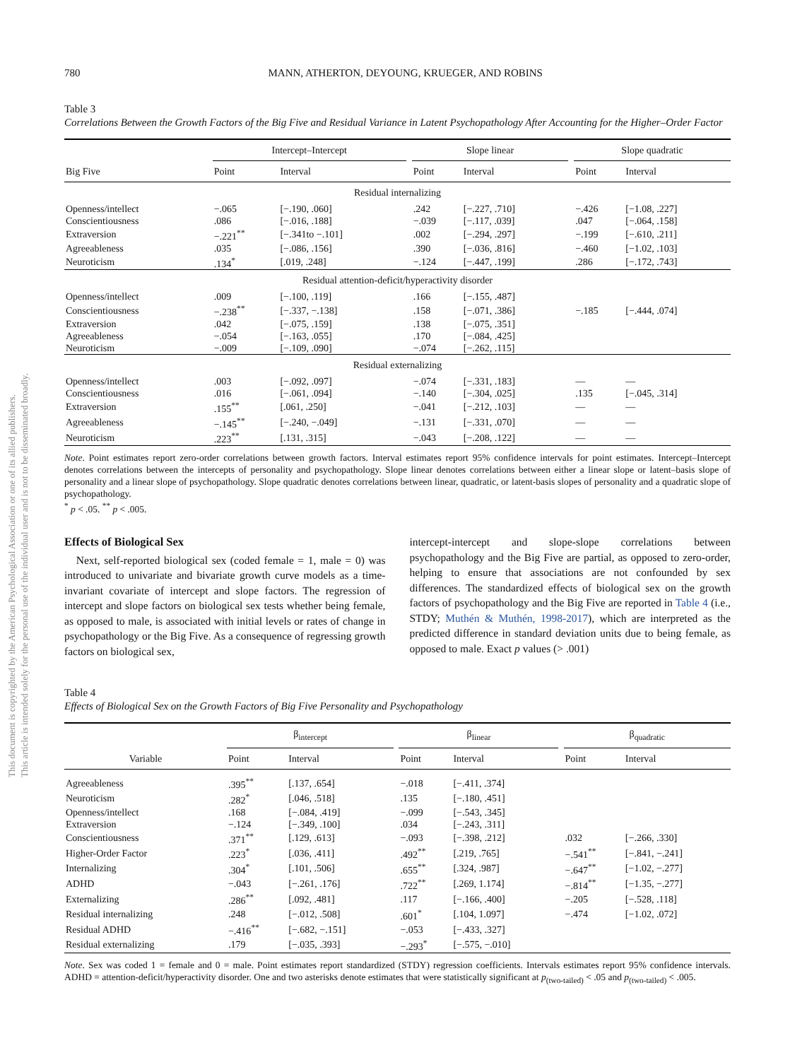This document is copyrighted by the American Psychological Association or one of its allied publishers.
This article is intended solely for the personal use of the individual user and is not to be disseminated broadly.
780 MANN, ATHERTON, DEYOUNG, KRUEGER, AND ROBINS
Table 3
Correlations Between the Growth Factors of the Big Five and Residual Variance in Latent Psychopathology After Accounting for the Higher–Order Factor
| | Intercept–Intercept | | | Slope linear | | | Slope quadratic | |
| --- | --- | --- | --- | --- | --- | --- | --- | --- |
| Big Five | Point | Interval | | Point | Interval | | Point | Interval |
| Residual internalizing | | | | | | | | |
| Openness/intellect | −.065 | [−.190, .060] | | .242 | [−.227, .710] | | −.426 | [−1.08, .227] |
| Conscientiousness | .086 | [−.016, .188] | | −.039 | [−.117, .039] | | .047 | [−.064, .158] |
| Extraversion | −.221<sup>**</sup> | [−.341to −.101] | | .002 | [−.294, .297] | | −.199 | [−.610, .211] |
| Agreeableness | .035 | [−.086, .156] | | .390 | [−.036, .816] | | −.460 | [−1.02, .103] |
| Neuroticism | .134<sup>*</sup> | [.019, .248] | | −.124 | [−.447, .199] | | .286 | [−.172, .743] |
| Residual attention-deficit/hyperactivity disorder | | | | | | | | |
| Openness/intellect | .009 | [−.100, .119] | | .166 | [−.155, .487] | | | |
| Conscientiousness | −.238<sup>**</sup> | [−.337, −.138] | | .158 | [−.071, .386] | | −.185 | [−.444, .074] |
| Extraversion | .042 | [−.075, .159] | | .138 | [−.075, .351] | | | |
| Agreeableness | −.054 | [−.163, .055] | | .170 | [−.084, .425] | | | |
| Neuroticism | −.009 | [−.109, .090] | | −.074 | [−.262, .115] | | | |
| Residual externalizing | | | | | | | | |
| Openness/intellect | .003 | [−.092, .097] | | −.074 | [−.331, .183] | | — | — |
| Conscientiousness | .016 | [−.061, .094] | | −.140 | [−.304, .025] | | .135 | [−.045, .314] |
| Extraversion | .155<sup>**</sup> | [.061, .250] | | −.041 | [−.212, .103] | | — | — |
| Agreeableness | −.145<sup>**</sup> | [−.240, −.049] | | −.131 | [−.331, .070] | | — | — |
| Neuroticism | .223<sup>**</sup> | [.131, .315] | | −.043 | [−.208, .122] | | — | — |
Note. Point estimates report zero-order correlations between growth factors. Interval estimates report 95% confidence intervals for point estimates. Intercept–Intercept denotes correlations between the intercepts of personality and psychopathology. Slope linear denotes correlations between either a linear slope or latent–basis slope of personality and a linear slope of psychopathology. Slope quadratic denotes correlations between linear, quadratic, or latent-basis slopes of personality and a quadratic slope of psychopathology.
<sup>*</sup> p < .05. <sup>**</sup> p < .005.
Effects of Biological Sex
Next, self-reported biological sex (coded female = 1, male = 0) was introduced to univariate and bivariate growth curve models as a time-invariant covariate of intercept and slope factors. The regression of intercept and slope factors on biological sex tests whether being female, as opposed to male, is associated with initial levels or rates of change in psychopathology or the Big Five. As a consequence of regressing growth factors on biological sex,
intercept-intercept and slope-slope correlations between psychopathology and the Big Five are partial, as opposed to zero-order, helping to ensure that associations are not confounded by sex differences. The standardized effects of biological sex on the growth factors of psychopathology and the Big Five are reported in Table 4 (i.e., STDY; Muthén & Muthén, 1998-2017), which are interpreted as the predicted difference in standard deviation units due to being female, as opposed to male. Exact p values (> .001)
Table 4
Effects of Biological Sex on the Growth Factors of Big Five Personality and Psychopathology
| | β<sub>intercept</sub> | | | β<sub>linear</sub> | | | β<sub>quadratic</sub> | |
| --- | --- | --- | --- | --- | --- | --- | --- | --- |
| Variable | Point | Interval | | Point | Interval | | Point | Interval |
| Agreeableness | .395<sup>**</sup> | [.137, .654] | | −.018 | [−.411, .374] | | | |
| Neuroticism | .282<sup>*</sup> | [.046, .518] | | .135 | [−.180, .451] | | | |
| Openness/intellect | .168 | [−.084, .419] | | −.099 | [−.543, .345] | | | |
| Extraversion | −.124 | [−.349, .100] | | .034 | [−.243, .311] | | | |
| Conscientiousness | .371<sup>**</sup> | [.129, .613] | | −.093 | [−.398, .212] | | .032 | [−.266, .330] |
| Higher-Order Factor | .223<sup>*</sup> | [.036, .411] | | .492<sup>**</sup> | [.219, .765] | | −.541<sup>**</sup> | [−.841, −.241] |
| Internalizing | .304<sup>*</sup> | [.101, .506] | | .655<sup>**</sup> | [.324, .987] | | −.647<sup>**</sup> | [−1.02, −.277] |
| ADHD | −.043 | [−.261, .176] | | .722<sup>**</sup> | [.269, 1.174] | | −.814<sup>**</sup> | [−1.35, −.277] |
| Externalizing | .286<sup>**</sup> | [.092, .481] | | .117 | [−.166, .400] | | −.205 | [−.528, .118] |
| Residual internalizing | .248 | [−.012, .508] | | .601<sup>*</sup> | [.104, 1.097] | | −.474 | [−1.02, .072] |
| Residual ADHD | −.416<sup>**</sup> | [−.682, −.151] | | −.053 | [−.433, .327] | | | |
| Residual externalizing | .179 | [−.035, .393] | | −.293<sup>*</sup> | [−.575, −.010] | | | |
Note. Sex was coded 1 = female and 0 = male. Point estimates report standardized (STDY) regression coefficients. Intervals estimates report 95% confidence intervals. ADHD = attention-deficit/hyperactivity disorder. One and two asterisks denote estimates that were statistically significant at p<sub>(two-tailed)</sub> < .05 and p<sub>(two-tailed)</sub> < .005.